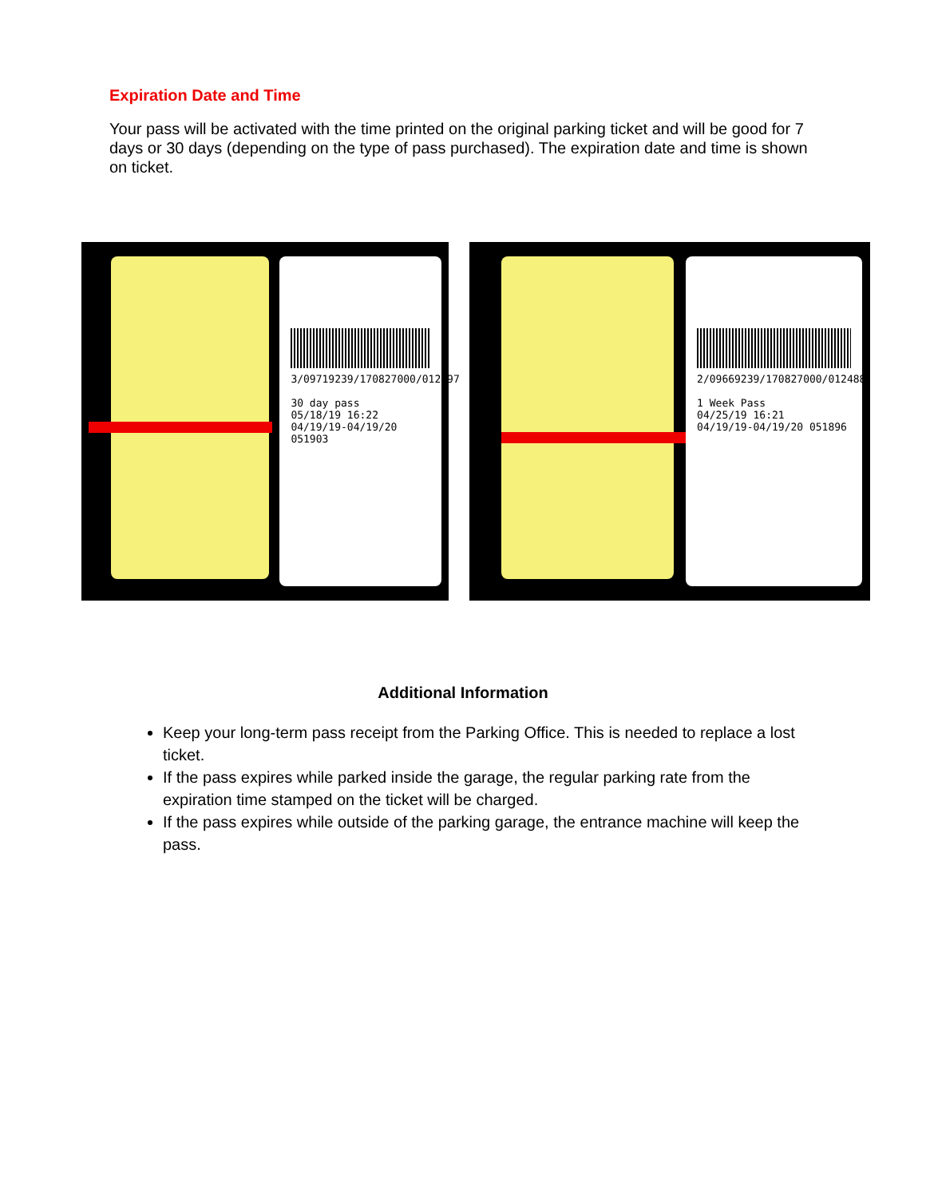Expiration Date and Time
Your pass will be activated with the time printed on the original parking ticket and will be good for 7 days or 30 days (depending on the type of pass purchased). The expiration date and time is shown on ticket.
3/09719239/170827000/012497
30 day pass
05/18/19 16:22
04/19/19-04/19/20 051903
2/09669239/170827000/012488
1 Week Pass
04/25/19 16:21
04/19/19-04/19/20 051896
Additional Information
Keep your long-term pass receipt from the Parking Office. This is needed to replace a lost ticket.
If the pass expires while parked inside the garage, the regular parking rate from the expiration time stamped on the ticket will be charged.
If the pass expires while outside of the parking garage, the entrance machine will keep the pass.